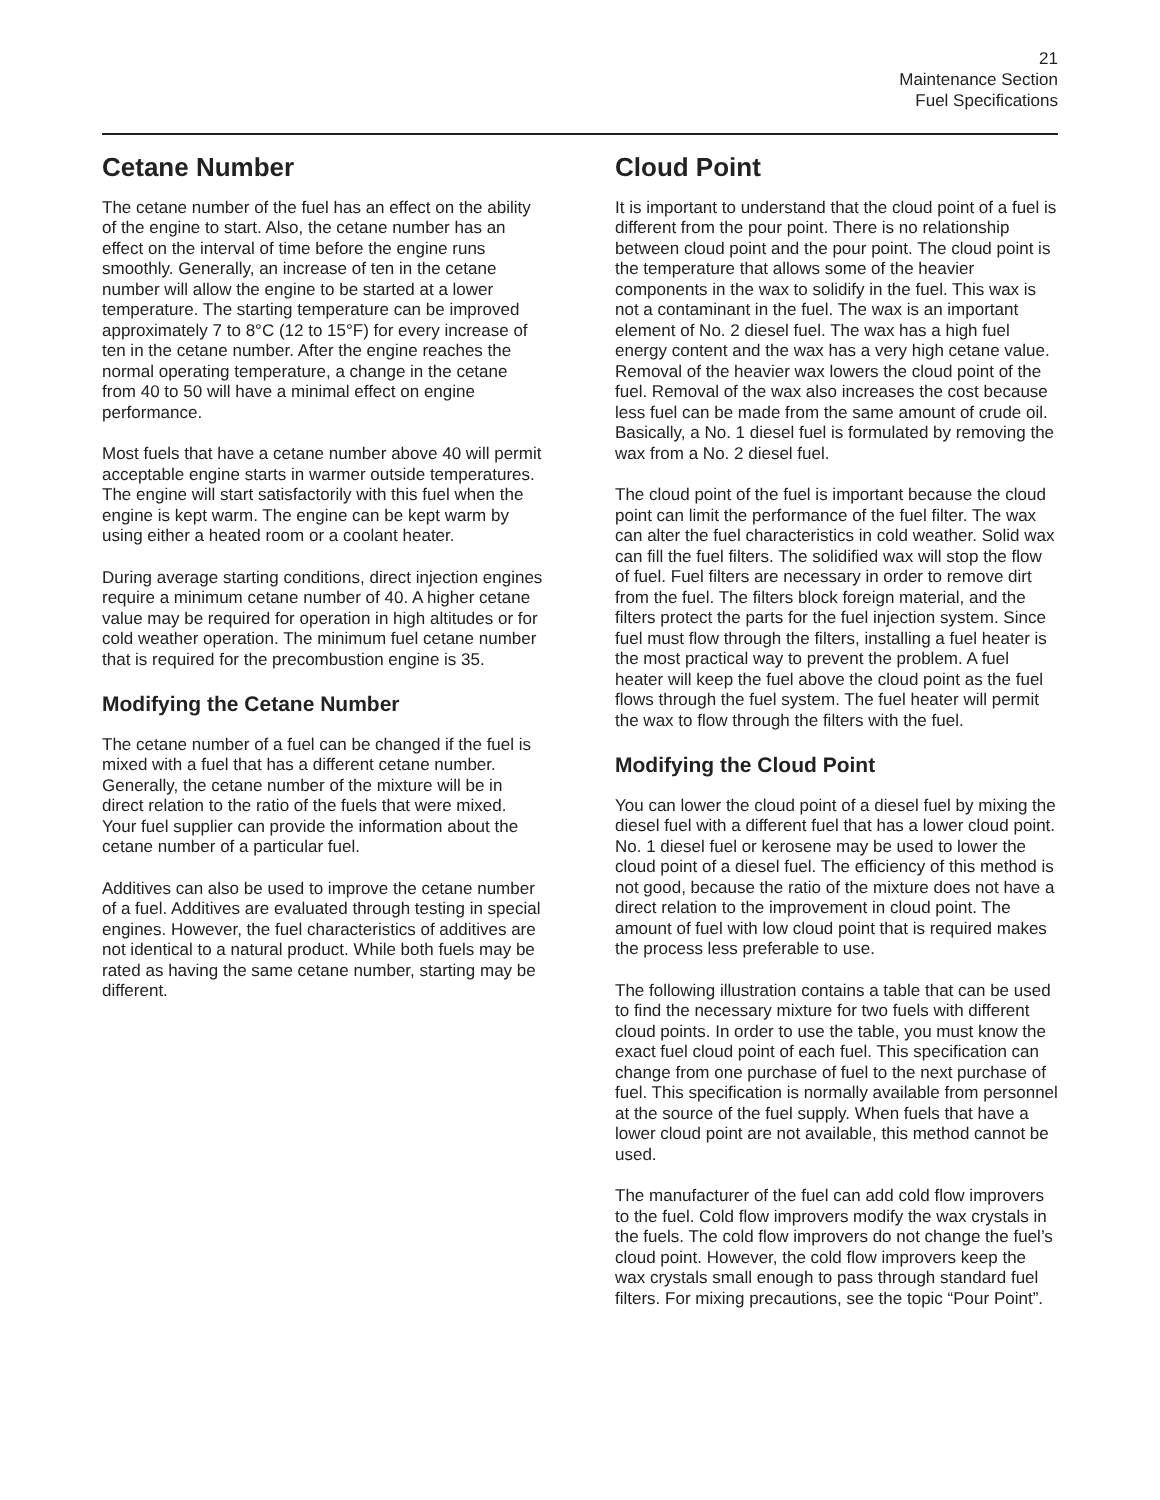21
Maintenance Section
Fuel Specifications
Cetane Number
The cetane number of the fuel has an effect on the ability of the engine to start. Also, the cetane number has an effect on the interval of time before the engine runs smoothly. Generally, an increase of ten in the cetane number will allow the engine to be started at a lower temperature. The starting temperature can be improved approximately 7 to 8°C (12 to 15°F) for every increase of ten in the cetane number. After the engine reaches the normal operating temperature, a change in the cetane from 40 to 50 will have a minimal effect on engine performance.
Most fuels that have a cetane number above 40 will permit acceptable engine starts in warmer outside temperatures. The engine will start satisfactorily with this fuel when the engine is kept warm. The engine can be kept warm by using either a heated room or a coolant heater.
During average starting conditions, direct injection engines require a minimum cetane number of 40. A higher cetane value may be required for operation in high altitudes or for cold weather operation. The minimum fuel cetane number that is required for the precombustion engine is 35.
Modifying the Cetane Number
The cetane number of a fuel can be changed if the fuel is mixed with a fuel that has a different cetane number. Generally, the cetane number of the mixture will be in direct relation to the ratio of the fuels that were mixed. Your fuel supplier can provide the information about the cetane number of a particular fuel.
Additives can also be used to improve the cetane number of a fuel. Additives are evaluated through testing in special engines. However, the fuel characteristics of additives are not identical to a natural product. While both fuels may be rated as having the same cetane number, starting may be different.
Cloud Point
It is important to understand that the cloud point of a fuel is different from the pour point. There is no relationship between cloud point and the pour point. The cloud point is the temperature that allows some of the heavier components in the wax to solidify in the fuel. This wax is not a contaminant in the fuel. The wax is an important element of No. 2 diesel fuel. The wax has a high fuel energy content and the wax has a very high cetane value. Removal of the heavier wax lowers the cloud point of the fuel. Removal of the wax also increases the cost because less fuel can be made from the same amount of crude oil. Basically, a No. 1 diesel fuel is formulated by removing the wax from a No. 2 diesel fuel.
The cloud point of the fuel is important because the cloud point can limit the performance of the fuel filter. The wax can alter the fuel characteristics in cold weather. Solid wax can fill the fuel filters. The solidified wax will stop the flow of fuel. Fuel filters are necessary in order to remove dirt from the fuel. The filters block foreign material, and the filters protect the parts for the fuel injection system. Since fuel must flow through the filters, installing a fuel heater is the most practical way to prevent the problem. A fuel heater will keep the fuel above the cloud point as the fuel flows through the fuel system. The fuel heater will permit the wax to flow through the filters with the fuel.
Modifying the Cloud Point
You can lower the cloud point of a diesel fuel by mixing the diesel fuel with a different fuel that has a lower cloud point. No. 1 diesel fuel or kerosene may be used to lower the cloud point of a diesel fuel. The efficiency of this method is not good, because the ratio of the mixture does not have a direct relation to the improvement in cloud point. The amount of fuel with low cloud point that is required makes the process less preferable to use.
The following illustration contains a table that can be used to find the necessary mixture for two fuels with different cloud points. In order to use the table, you must know the exact fuel cloud point of each fuel. This specification can change from one purchase of fuel to the next purchase of fuel. This specification is normally available from personnel at the source of the fuel supply. When fuels that have a lower cloud point are not available, this method cannot be used.
The manufacturer of the fuel can add cold flow improvers to the fuel. Cold flow improvers modify the wax crystals in the fuels. The cold flow improvers do not change the fuel’s cloud point. However, the cold flow improvers keep the wax crystals small enough to pass through standard fuel filters. For mixing precautions, see the topic “Pour Point”.